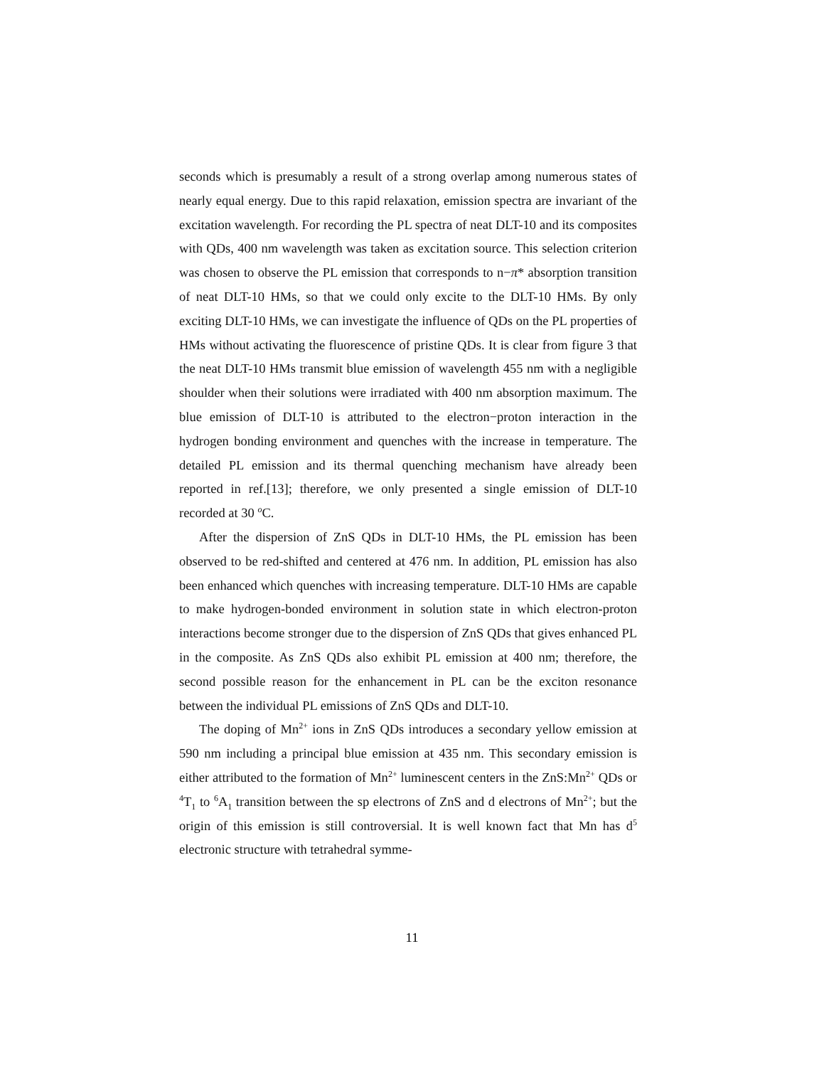seconds which is presumably a result of a strong overlap among numerous states of nearly equal energy. Due to this rapid relaxation, emission spectra are invariant of the excitation wavelength. For recording the PL spectra of neat DLT-10 and its composites with QDs, 400 nm wavelength was taken as excitation source. This selection criterion was chosen to observe the PL emission that corresponds to n−π* absorption transition of neat DLT-10 HMs, so that we could only excite to the DLT-10 HMs. By only exciting DLT-10 HMs, we can investigate the influence of QDs on the PL properties of HMs without activating the fluorescence of pristine QDs. It is clear from figure 3 that the neat DLT-10 HMs transmit blue emission of wavelength 455 nm with a negligible shoulder when their solutions were irradiated with 400 nm absorption maximum. The blue emission of DLT-10 is attributed to the electron−proton interaction in the hydrogen bonding environment and quenches with the increase in temperature. The detailed PL emission and its thermal quenching mechanism have already been reported in ref.[13]; therefore, we only presented a single emission of DLT-10 recorded at 30 <sup>o</sup>C.
After the dispersion of ZnS QDs in DLT-10 HMs, the PL emission has been observed to be red-shifted and centered at 476 nm. In addition, PL emission has also been enhanced which quenches with increasing temperature. DLT-10 HMs are capable to make hydrogen-bonded environment in solution state in which electron-proton interactions become stronger due to the dispersion of ZnS QDs that gives enhanced PL in the composite. As ZnS QDs also exhibit PL emission at 400 nm; therefore, the second possible reason for the enhancement in PL can be the exciton resonance between the individual PL emissions of ZnS QDs and DLT-10.
The doping of Mn<sup>2+</sup> ions in ZnS QDs introduces a secondary yellow emission at 590 nm including a principal blue emission at 435 nm. This secondary emission is either attributed to the formation of Mn<sup>2+</sup> luminescent centers in the ZnS:Mn<sup>2+</sup> QDs or <sup>4</sup>T<sub>1</sub> to <sup>6</sup>A<sub>1</sub> transition between the sp electrons of ZnS and d electrons of Mn<sup>2+</sup>; but the origin of this emission is still controversial. It is well known fact that Mn has d<sup>5</sup> electronic structure with tetrahedral symme-
11